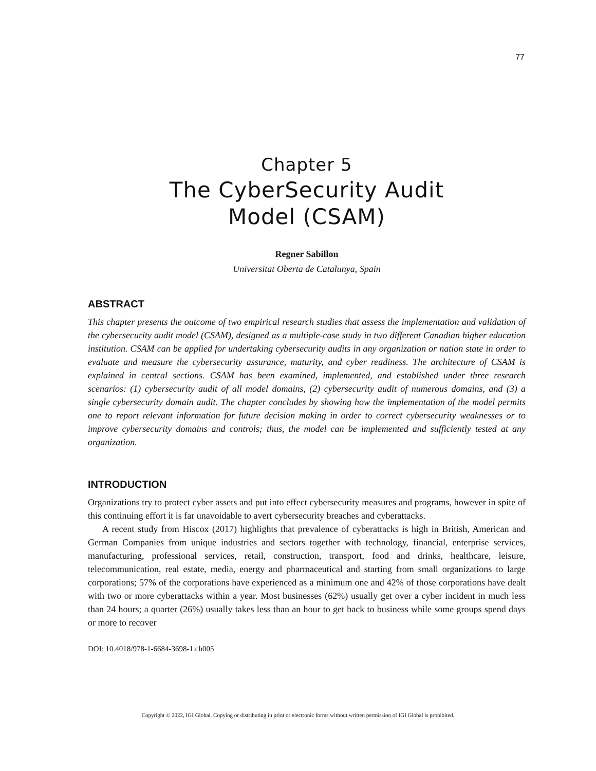77
Chapter 5
The CyberSecurity Audit
Model (CSAM)
Regner Sabillon
Universitat Oberta de Catalunya, Spain
ABSTRACT
This chapter presents the outcome of two empirical research studies that assess the implementation and validation of the cybersecurity audit model (CSAM), designed as a multiple-case study in two different Canadian higher education institution. CSAM can be applied for undertaking cybersecurity audits in any organization or nation state in order to evaluate and measure the cybersecurity assurance, maturity, and cyber readiness. The architecture of CSAM is explained in central sections. CSAM has been examined, implemented, and established under three research scenarios: (1) cybersecurity audit of all model domains, (2) cybersecurity audit of numerous domains, and (3) a single cybersecurity domain audit. The chapter concludes by showing how the implementation of the model permits one to report relevant information for future decision making in order to correct cybersecurity weaknesses or to improve cybersecurity domains and controls; thus, the model can be implemented and sufficiently tested at any organization.
INTRODUCTION
Organizations try to protect cyber assets and put into effect cybersecurity measures and programs, however in spite of this continuing effort it is far unavoidable to avert cybersecurity breaches and cyberattacks.
A recent study from Hiscox (2017) highlights that prevalence of cyberattacks is high in British, American and German Companies from unique industries and sectors together with technology, financial, enterprise services, manufacturing, professional services, retail, construction, transport, food and drinks, healthcare, leisure, telecommunication, real estate, media, energy and pharmaceutical and starting from small organizations to large corporations; 57% of the corporations have experienced as a minimum one and 42% of those corporations have dealt with two or more cyberattacks within a year. Most businesses (62%) usually get over a cyber incident in much less than 24 hours; a quarter (26%) usually takes less than an hour to get back to business while some groups spend days or more to recover
DOI: 10.4018/978-1-6684-3698-1.ch005
Copyright © 2022, IGI Global. Copying or distributing in print or electronic forms without written permission of IGI Global is prohibited.